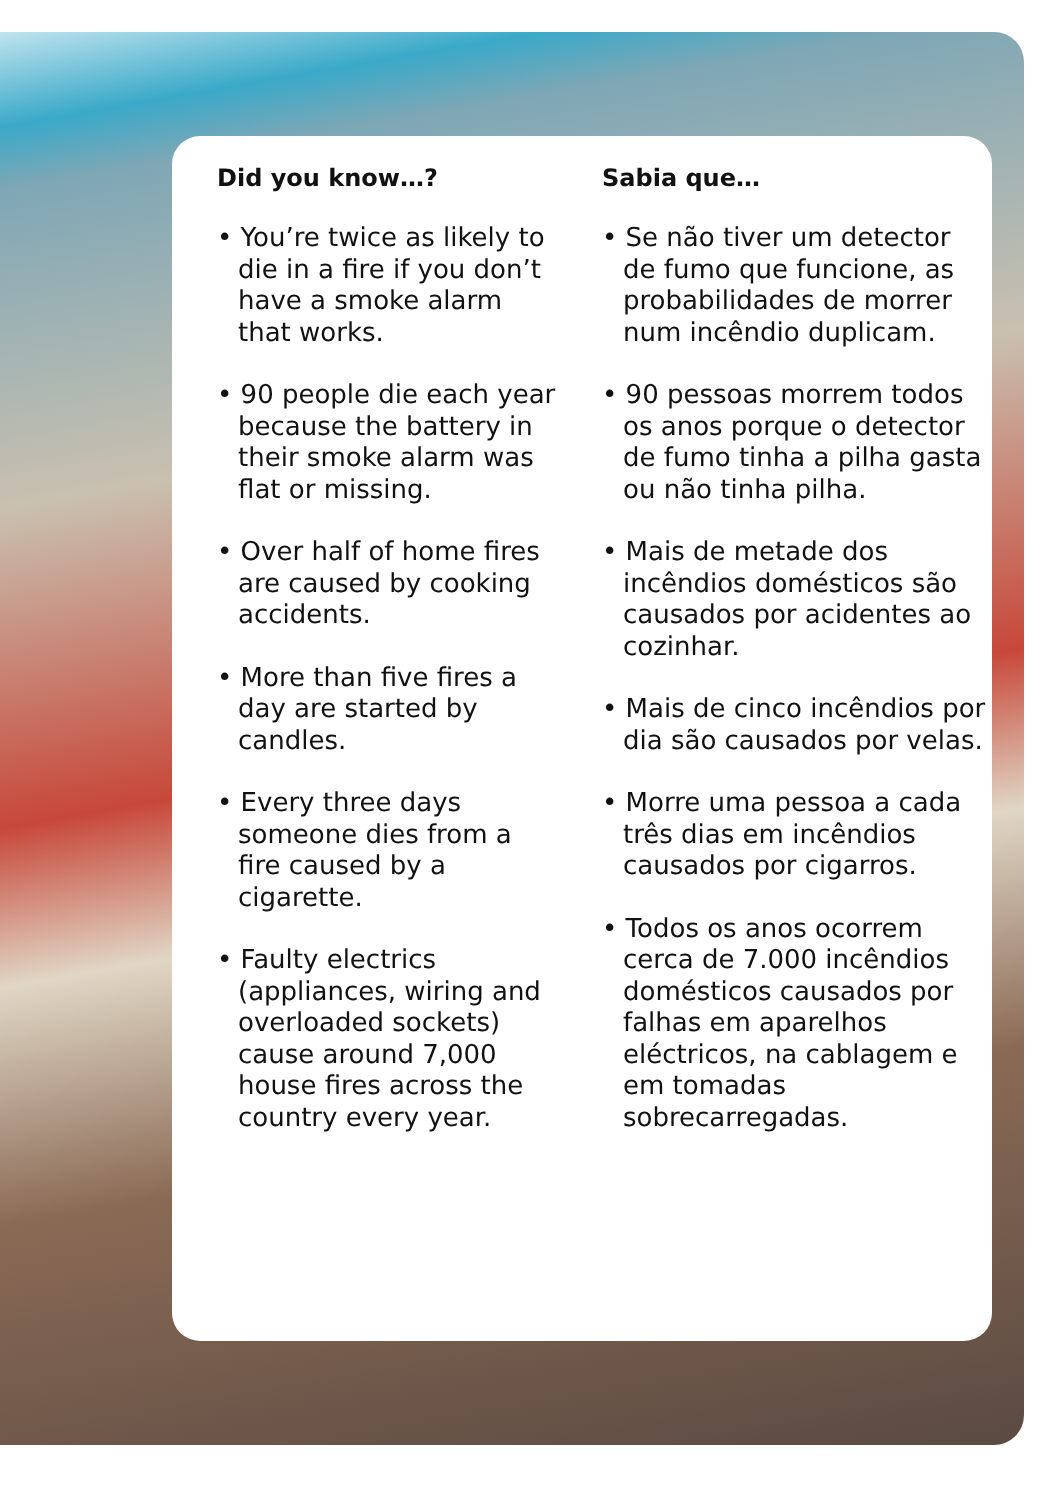Did you know…?
• You’re twice as likely to die in a fire if you don’t have a smoke alarm that works.
• 90 people die each year because the battery in their smoke alarm was flat or missing.
• Over half of home fires are caused by cooking accidents.
• More than five fires a day are started by candles.
• Every three days someone dies from a fire caused by a cigarette.
• Faulty electrics (appliances, wiring and overloaded sockets) cause around 7,000 house fires across the country every year.
Sabia que…
• Se não tiver um detector de fumo que funcione, as probabilidades de morrer num incêndio duplicam.
• 90 pessoas morrem todos os anos porque o detector de fumo tinha a pilha gasta ou não tinha pilha.
• Mais de metade dos incêndios domésticos são causados por acidentes ao cozinhar.
• Mais de cinco incêndios por dia são causados por velas.
• Morre uma pessoa a cada três dias em incêndios causados por cigarros.
• Todos os anos ocorrem cerca de 7.000 incêndios domésticos causados por falhas em aparelhos eléctricos, na cablagem e em tomadas sobrecarregadas.